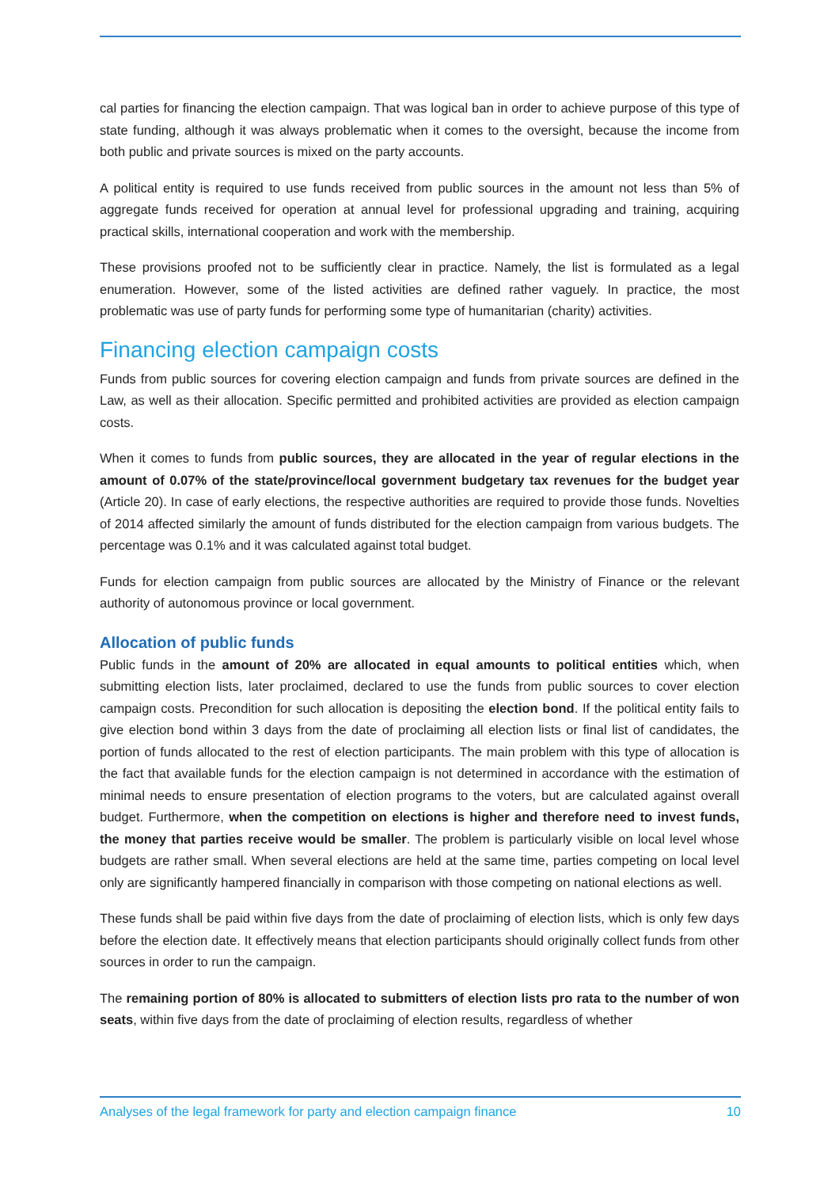cal parties for financing the election campaign. That was logical ban in order to achieve purpose of this type of state funding, although it was always problematic when it comes to the oversight, because the income from both public and private sources is mixed on the party accounts.
A political entity is required to use funds received from public sources in the amount not less than 5% of aggregate funds received for operation at annual level for professional upgrading and training, acquiring practical skills, international cooperation and work with the membership.
These provisions proofed not to be sufficiently clear in practice. Namely, the list is formulated as a legal enumeration. However, some of the listed activities are defined rather vaguely. In practice, the most problematic was use of party funds for performing some type of humanitarian (charity) activities.
Financing election campaign costs
Funds from public sources for covering election campaign and funds from private sources are defined in the Law, as well as their allocation. Specific permitted and prohibited activities are provided as election campaign costs.
When it comes to funds from public sources, they are allocated in the year of regular elections in the amount of 0.07% of the state/province/local government budgetary tax revenues for the budget year (Article 20). In case of early elections, the respective authorities are required to provide those funds. Novelties of 2014 affected similarly the amount of funds distributed for the election campaign from various budgets. The percentage was 0.1% and it was calculated against total budget.
Funds for election campaign from public sources are allocated by the Ministry of Finance or the relevant authority of autonomous province or local government.
Allocation of public funds
Public funds in the amount of 20% are allocated in equal amounts to political entities which, when submitting election lists, later proclaimed, declared to use the funds from public sources to cover election campaign costs. Precondition for such allocation is depositing the election bond. If the political entity fails to give election bond within 3 days from the date of proclaiming all election lists or final list of candidates, the portion of funds allocated to the rest of election participants. The main problem with this type of allocation is the fact that available funds for the election campaign is not determined in accordance with the estimation of minimal needs to ensure presentation of election programs to the voters, but are calculated against overall budget. Furthermore, when the competition on elections is higher and therefore need to invest funds, the money that parties receive would be smaller. The problem is particularly visible on local level whose budgets are rather small. When several elections are held at the same time, parties competing on local level only are significantly hampered financially in comparison with those competing on national elections as well.
These funds shall be paid within five days from the date of proclaiming of election lists, which is only few days before the election date. It effectively means that election participants should originally collect funds from other sources in order to run the campaign.
The remaining portion of 80% is allocated to submitters of election lists pro rata to the number of won seats, within five days from the date of proclaiming of election results, regardless of whether
Analyses of the legal framework for party and election campaign finance 10